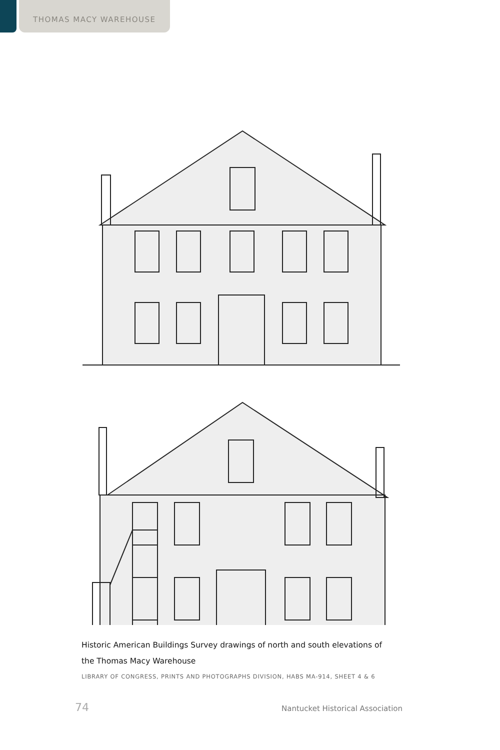THOMAS MACY WAREHOUSE
Historic American Buildings Survey drawings of north and south elevations of the Thomas Macy Warehouse
LIBRARY OF CONGRESS, PRINTS AND PHOTOGRAPHS DIVISION, HABS MA-914, SHEET 4 & 6
74 Nantucket Historical Association